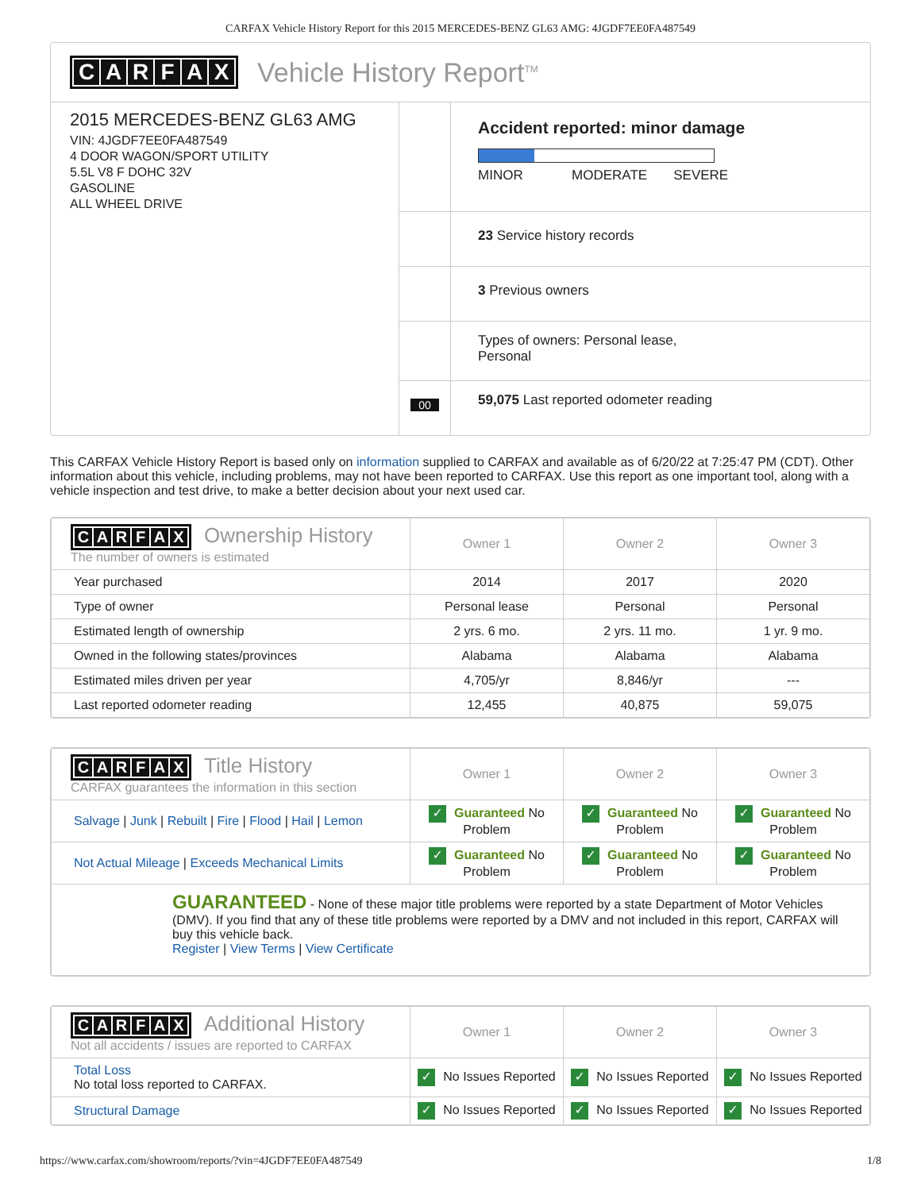CARFAX Vehicle History Report for this 2015 MERCEDES-BENZ GL63 AMG: 4JGDF7EE0FA487549
CARFAX
Vehicle History Report<sup>TM</sup>
2015 MERCEDES-BENZ GL63 AMG
VIN: 4JGDF7EE0FA487549
4 DOOR WAGON/SPORT UTILITY
5.5L V8 F DOHC 32V
GASOLINE
ALL WHEEL DRIVE
Accident reported: minor damage
MINOR MODERATE SEVERE
23 Service history records
3 Previous owners
Types of owners: Personal lease,
Personal
00
59,075 Last reported odometer reading
This CARFAX Vehicle History Report is based only on information supplied to CARFAX and available as of 6/20/22 at 7:25:47 PM (CDT). Other information about this vehicle, including problems, may not have been reported to CARFAX. Use this report as one important tool, along with a vehicle inspection and test drive, to make a better decision about your next used car.
| C A R F A X Ownership History The number of owners is estimated | Owner 1 | Owner 2 | Owner 3 |
| Year purchased | 2014 | 2017 | 2020 |
| Type of owner | Personal lease | Personal | Personal |
| Estimated length of ownership | 2 yrs. 6 mo. | 2 yrs. 11 mo. | 1 yr. 9 mo. |
| Owned in the following states/provinces | Alabama | Alabama | Alabama |
| Estimated miles driven per year | 4,705/yr | 8,846/yr | --- |
| Last reported odometer reading | 12,455 | 40,875 | 59,075 |
| C A R F A X Title History CARFAX guarantees the information in this section | Owner 1 | Owner 2 | Owner 3 |
| Salvage / Junk / Rebuilt / Fire / Flood / Hail / Lemon | ✓ Guaranteed No Problem | ✓ Guaranteed No Problem | ✓ Guaranteed No Problem |
| Not Actual Mileage / Exceeds Mechanical Limits | ✓ Guaranteed No Problem | ✓ Guaranteed No Problem | ✓ Guaranteed No Problem |
| GUARANTEED - None of these major title problems were reported by a state Department of Motor Vehicles (DMV). If you find that any of these title problems were reported by a DMV and not included in this report, CARFAX will buy this vehicle back. Register / View Terms / View Certificate | | | |
| C A R F A X Additional History Not all accidents / issues are reported to CARFAX | Owner 1 | Owner 2 | Owner 3 |
| Total Loss No total loss reported to CARFAX. | ✓ No Issues Reported | ✓ No Issues Reported | ✓ No Issues Reported |
| Structural Damage | ✓ No Issues Reported | ✓ No Issues Reported | ✓ No Issues Reported |
https://www.carfax.com/showroom/reports/?vin=4JGDF7EE0FA487549 1/8